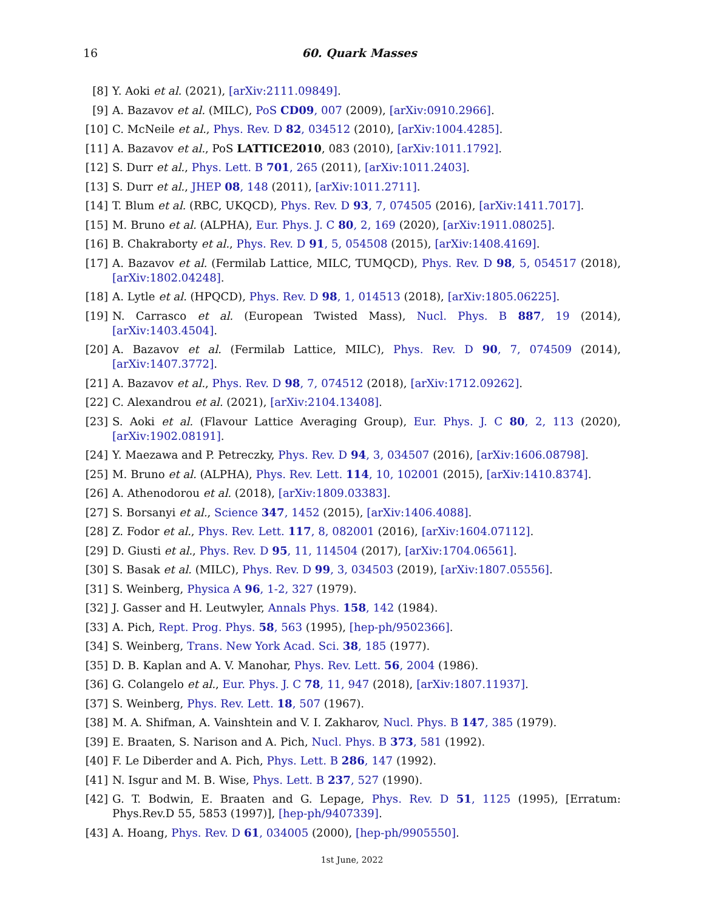16
60. Quark Masses
[8] Y. Aoki et al. (2021), [arXiv:2111.09849].
[9] A. Bazavov et al. (MILC), PoS CD09, 007 (2009), [arXiv:0910.2966].
[10] C. McNeile et al., Phys. Rev. D 82, 034512 (2010), [arXiv:1004.4285].
[11] A. Bazavov et al., PoS LATTICE2010, 083 (2010), [arXiv:1011.1792].
[12] S. Durr et al., Phys. Lett. B 701, 265 (2011), [arXiv:1011.2403].
[13] S. Durr et al., JHEP 08, 148 (2011), [arXiv:1011.2711].
[14] T. Blum et al. (RBC, UKQCD), Phys. Rev. D 93, 7, 074505 (2016), [arXiv:1411.7017].
[15] M. Bruno et al. (ALPHA), Eur. Phys. J. C 80, 2, 169 (2020), [arXiv:1911.08025].
[16] B. Chakraborty et al., Phys. Rev. D 91, 5, 054508 (2015), [arXiv:1408.4169].
[17] A. Bazavov et al. (Fermilab Lattice, MILC, TUMQCD), Phys. Rev. D 98, 5, 054517 (2018), [arXiv:1802.04248].
[18] A. Lytle et al. (HPQCD), Phys. Rev. D 98, 1, 014513 (2018), [arXiv:1805.06225].
[19] N. Carrasco et al. (European Twisted Mass), Nucl. Phys. B 887, 19 (2014), [arXiv:1403.4504].
[20] A. Bazavov et al. (Fermilab Lattice, MILC), Phys. Rev. D 90, 7, 074509 (2014), [arXiv:1407.3772].
[21] A. Bazavov et al., Phys. Rev. D 98, 7, 074512 (2018), [arXiv:1712.09262].
[22] C. Alexandrou et al. (2021), [arXiv:2104.13408].
[23] S. Aoki et al. (Flavour Lattice Averaging Group), Eur. Phys. J. C 80, 2, 113 (2020), [arXiv:1902.08191].
[24] Y. Maezawa and P. Petreczky, Phys. Rev. D 94, 3, 034507 (2016), [arXiv:1606.08798].
[25] M. Bruno et al. (ALPHA), Phys. Rev. Lett. 114, 10, 102001 (2015), [arXiv:1410.8374].
[26] A. Athenodorou et al. (2018), [arXiv:1809.03383].
[27] S. Borsanyi et al., Science 347, 1452 (2015), [arXiv:1406.4088].
[28] Z. Fodor et al., Phys. Rev. Lett. 117, 8, 082001 (2016), [arXiv:1604.07112].
[29] D. Giusti et al., Phys. Rev. D 95, 11, 114504 (2017), [arXiv:1704.06561].
[30] S. Basak et al. (MILC), Phys. Rev. D 99, 3, 034503 (2019), [arXiv:1807.05556].
[31] S. Weinberg, Physica A 96, 1-2, 327 (1979).
[32] J. Gasser and H. Leutwyler, Annals Phys. 158, 142 (1984).
[33] A. Pich, Rept. Prog. Phys. 58, 563 (1995), [hep-ph/9502366].
[34] S. Weinberg, Trans. New York Acad. Sci. 38, 185 (1977).
[35] D. B. Kaplan and A. V. Manohar, Phys. Rev. Lett. 56, 2004 (1986).
[36] G. Colangelo et al., Eur. Phys. J. C 78, 11, 947 (2018), [arXiv:1807.11937].
[37] S. Weinberg, Phys. Rev. Lett. 18, 507 (1967).
[38] M. A. Shifman, A. Vainshtein and V. I. Zakharov, Nucl. Phys. B 147, 385 (1979).
[39] E. Braaten, S. Narison and A. Pich, Nucl. Phys. B 373, 581 (1992).
[40] F. Le Diberder and A. Pich, Phys. Lett. B 286, 147 (1992).
[41] N. Isgur and M. B. Wise, Phys. Lett. B 237, 527 (1990).
[42] G. T. Bodwin, E. Braaten and G. Lepage, Phys. Rev. D 51, 1125 (1995), [Erratum: Phys.Rev.D 55, 5853 (1997)], [hep-ph/9407339].
[43] A. Hoang, Phys. Rev. D 61, 034005 (2000), [hep-ph/9905550].
1st June, 2022